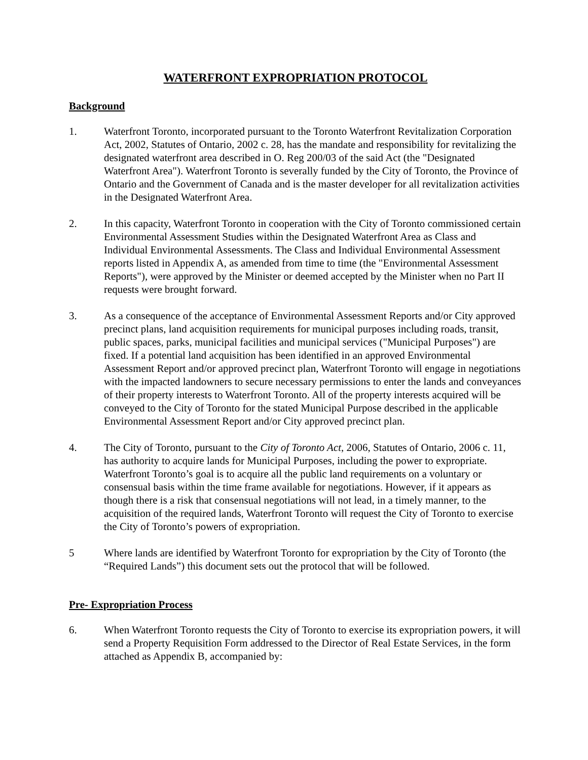WATERFRONT EXPROPRIATION PROTOCOL
Background
1. Waterfront Toronto, incorporated pursuant to the Toronto Waterfront Revitalization Corporation Act, 2002, Statutes of Ontario, 2002 c. 28, has the mandate and responsibility for revitalizing the designated waterfront area described in O. Reg 200/03 of the said Act (the "Designated Waterfront Area"). Waterfront Toronto is severally funded by the City of Toronto, the Province of Ontario and the Government of Canada and is the master developer for all revitalization activities in the Designated Waterfront Area.
2. In this capacity, Waterfront Toronto in cooperation with the City of Toronto commissioned certain Environmental Assessment Studies within the Designated Waterfront Area as Class and Individual Environmental Assessments. The Class and Individual Environmental Assessment reports listed in Appendix A, as amended from time to time (the "Environmental Assessment Reports"), were approved by the Minister or deemed accepted by the Minister when no Part II requests were brought forward.
3. As a consequence of the acceptance of Environmental Assessment Reports and/or City approved precinct plans, land acquisition requirements for municipal purposes including roads, transit, public spaces, parks, municipal facilities and municipal services ("Municipal Purposes") are fixed. If a potential land acquisition has been identified in an approved Environmental Assessment Report and/or approved precinct plan, Waterfront Toronto will engage in negotiations with the impacted landowners to secure necessary permissions to enter the lands and conveyances of their property interests to Waterfront Toronto. All of the property interests acquired will be conveyed to the City of Toronto for the stated Municipal Purpose described in the applicable Environmental Assessment Report and/or City approved precinct plan.
4. The City of Toronto, pursuant to the City of Toronto Act, 2006, Statutes of Ontario, 2006 c. 11, has authority to acquire lands for Municipal Purposes, including the power to expropriate. Waterfront Toronto’s goal is to acquire all the public land requirements on a voluntary or consensual basis within the time frame available for negotiations. However, if it appears as though there is a risk that consensual negotiations will not lead, in a timely manner, to the acquisition of the required lands, Waterfront Toronto will request the City of Toronto to exercise the City of Toronto’s powers of expropriation.
5 Where lands are identified by Waterfront Toronto for expropriation by the City of Toronto (the “Required Lands”) this document sets out the protocol that will be followed.
Pre- Expropriation Process
6. When Waterfront Toronto requests the City of Toronto to exercise its expropriation powers, it will send a Property Requisition Form addressed to the Director of Real Estate Services, in the form attached as Appendix B, accompanied by: